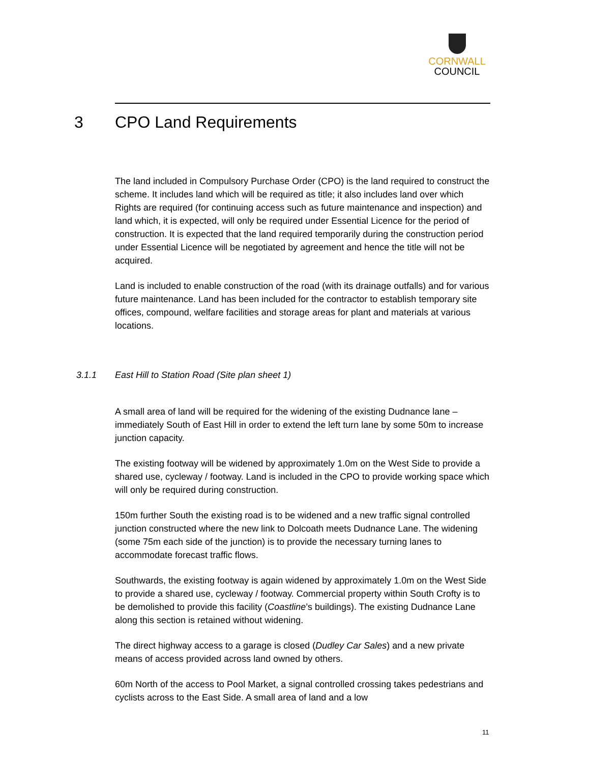CORNWALL
COUNCIL
3 CPO Land Requirements
The land included in Compulsory Purchase Order (CPO) is the land required to construct the scheme. It includes land which will be required as title; it also includes land over which Rights are required (for continuing access such as future maintenance and inspection) and land which, it is expected, will only be required under Essential Licence for the period of construction. It is expected that the land required temporarily during the construction period under Essential Licence will be negotiated by agreement and hence the title will not be acquired.
Land is included to enable construction of the road (with its drainage outfalls) and for various future maintenance. Land has been included for the contractor to establish temporary site offices, compound, welfare facilities and storage areas for plant and materials at various locations.
3.1.1 East Hill to Station Road (Site plan sheet 1)
A small area of land will be required for the widening of the existing Dudnance lane – immediately South of East Hill in order to extend the left turn lane by some 50m to increase junction capacity.
The existing footway will be widened by approximately 1.0m on the West Side to provide a shared use, cycleway / footway. Land is included in the CPO to provide working space which will only be required during construction.
150m further South the existing road is to be widened and a new traffic signal controlled junction constructed where the new link to Dolcoath meets Dudnance Lane. The widening (some 75m each side of the junction) is to provide the necessary turning lanes to accommodate forecast traffic flows.
Southwards, the existing footway is again widened by approximately 1.0m on the West Side to provide a shared use, cycleway / footway. Commercial property within South Crofty is to be demolished to provide this facility (Coastline’s buildings). The existing Dudnance Lane along this section is retained without widening.
The direct highway access to a garage is closed (Dudley Car Sales) and a new private means of access provided across land owned by others.
60m North of the access to Pool Market, a signal controlled crossing takes pedestrians and cyclists across to the East Side. A small area of land and a low
11